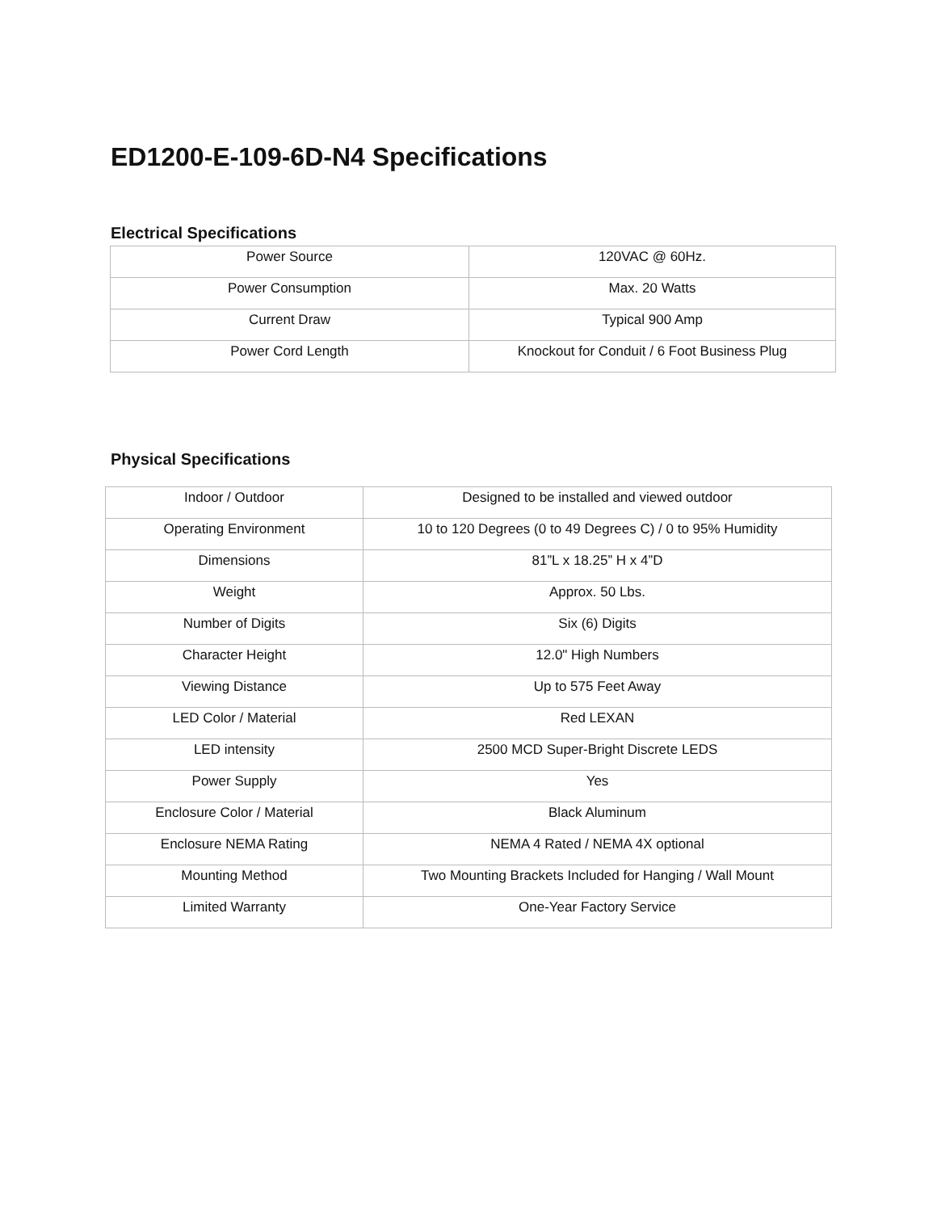ED1200-E-109-6D-N4 Specifications
Electrical Specifications
| Power Source | 120VAC @ 60Hz. |
| Power Consumption | Max. 20 Watts |
| Current Draw | Typical 900 Amp |
| Power Cord Length | Knockout for Conduit / 6 Foot Business Plug |
Physical Specifications
| Indoor / Outdoor | Designed to be installed and viewed outdoor |
| Operating Environment | 10 to 120 Degrees (0 to 49 Degrees C) / 0 to 95% Humidity |
| Dimensions | 81”L x 18.25” H x 4”D |
| Weight | Approx. 50 Lbs. |
| Number of Digits | Six (6) Digits |
| Character Height | 12.0" High Numbers |
| Viewing Distance | Up to 575 Feet Away |
| LED Color / Material | Red LEXAN |
| LED intensity | 2500 MCD Super-Bright Discrete LEDS |
| Power Supply | Yes |
| Enclosure Color / Material | Black Aluminum |
| Enclosure NEMA Rating | NEMA 4 Rated / NEMA 4X optional |
| Mounting Method | Two Mounting Brackets Included for Hanging / Wall Mount |
| Limited Warranty | One-Year Factory Service |